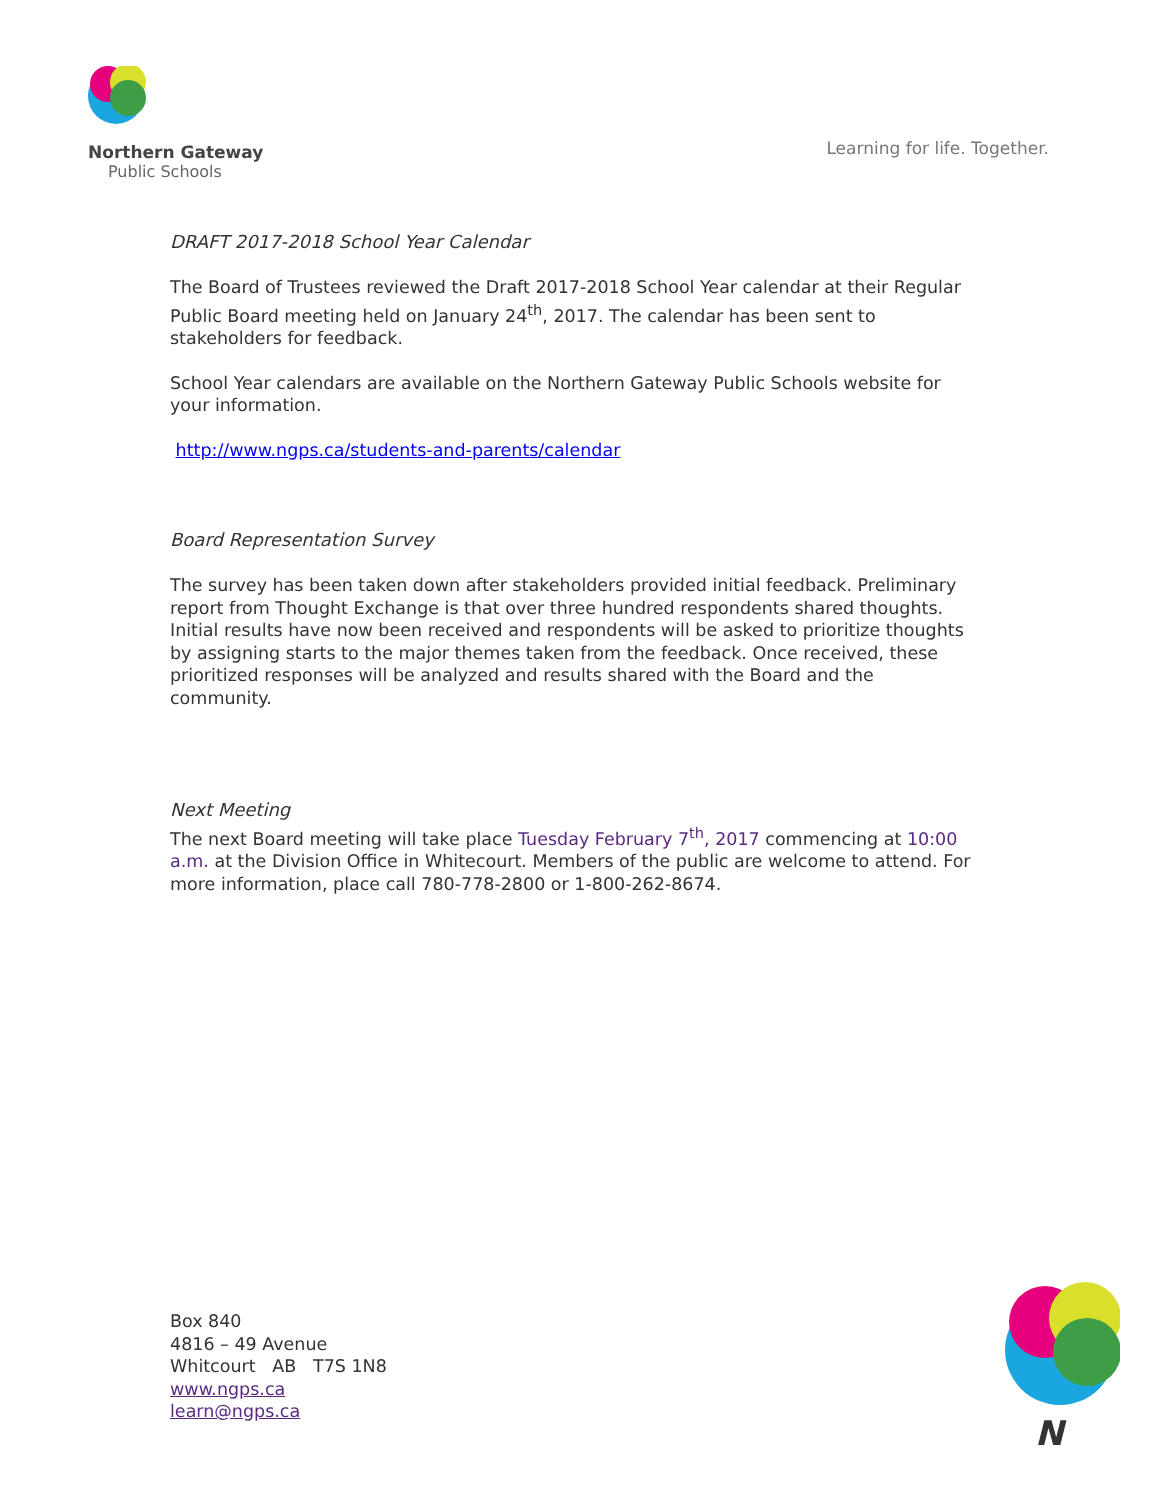Northern Gateway
Public Schools
Learning for life. Together.
DRAFT 2017-2018 School Year Calendar
The Board of Trustees reviewed the Draft 2017-2018 School Year calendar at their Regular Public Board meeting held on January 24<sup>th</sup>, 2017. The calendar has been sent to stakeholders for feedback.
School Year calendars are available on the Northern Gateway Public Schools website for your information.
http://www.ngps.ca/students-and-parents/calendar
Board Representation Survey
The survey has been taken down after stakeholders provided initial feedback. Preliminary report from Thought Exchange is that over three hundred respondents shared thoughts. Initial results have now been received and respondents will be asked to prioritize thoughts by assigning starts to the major themes taken from the feedback. Once received, these prioritized responses will be analyzed and results shared with the Board and the community.
Next Meeting
The next Board meeting will take place Tuesday February 7<sup>th</sup>, 2017 commencing at 10:00 a.m. at the Division Office in Whitecourt. Members of the public are welcome to attend. For more information, place call 780-778-2800 or 1-800-262-8674.
Box 840
4816 – 49 Avenue
Whitcourt AB T7S 1N8
www.ngps.ca
learn@ngps.ca
N